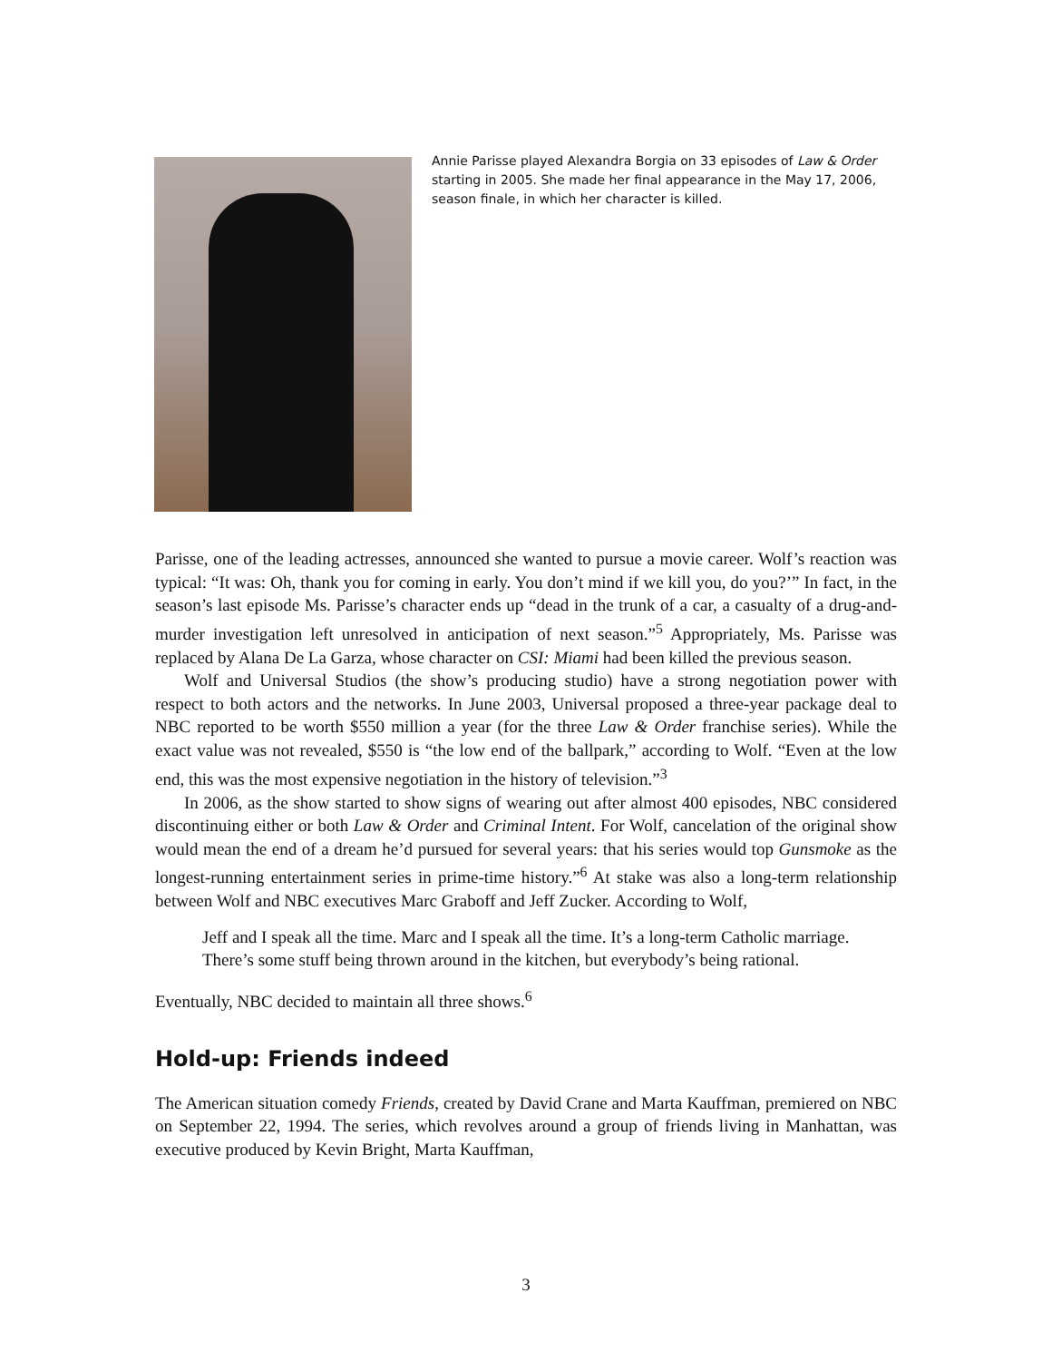Annie Parisse played Alexandra Borgia on 33 episodes of Law & Order starting in 2005. She made her final appearance in the May 17, 2006, season finale, in which her character is killed.
Parisse, one of the leading actresses, announced she wanted to pursue a movie career. Wolf’s reaction was typical: “It was: Oh, thank you for coming in early. You don’t mind if we kill you, do you?’” In fact, in the season’s last episode Ms. Parisse’s character ends up “dead in the trunk of a car, a casualty of a drug-and-murder investigation left unresolved in anticipation of next season.”<sup>5</sup> Appropriately, Ms. Parisse was replaced by Alana De La Garza, whose character on CSI: Miami had been killed the previous season.
Wolf and Universal Studios (the show’s producing studio) have a strong negotiation power with respect to both actors and the networks. In June 2003, Universal proposed a three-year package deal to NBC reported to be worth $550 million a year (for the three Law & Order franchise series). While the exact value was not revealed, $550 is “the low end of the ballpark,” according to Wolf. “Even at the low end, this was the most expensive negotiation in the history of television.”<sup>3</sup>
In 2006, as the show started to show signs of wearing out after almost 400 episodes, NBC considered discontinuing either or both Law & Order and Criminal Intent. For Wolf, cancelation of the original show would mean the end of a dream he’d pursued for several years: that his series would top Gunsmoke as the longest-running entertainment series in prime-time history.”<sup>6</sup> At stake was also a long-term relationship between Wolf and NBC executives Marc Graboff and Jeff Zucker. According to Wolf,
Jeff and I speak all the time. Marc and I speak all the time. It’s a long-term Catholic marriage. There’s some stuff being thrown around in the kitchen, but everybody’s being rational.
Eventually, NBC decided to maintain all three shows.<sup>6</sup>
Hold-up: Friends indeed
The American situation comedy Friends, created by David Crane and Marta Kauffman, premiered on NBC on September 22, 1994. The series, which revolves around a group of friends living in Manhattan, was executive produced by Kevin Bright, Marta Kauffman,
3